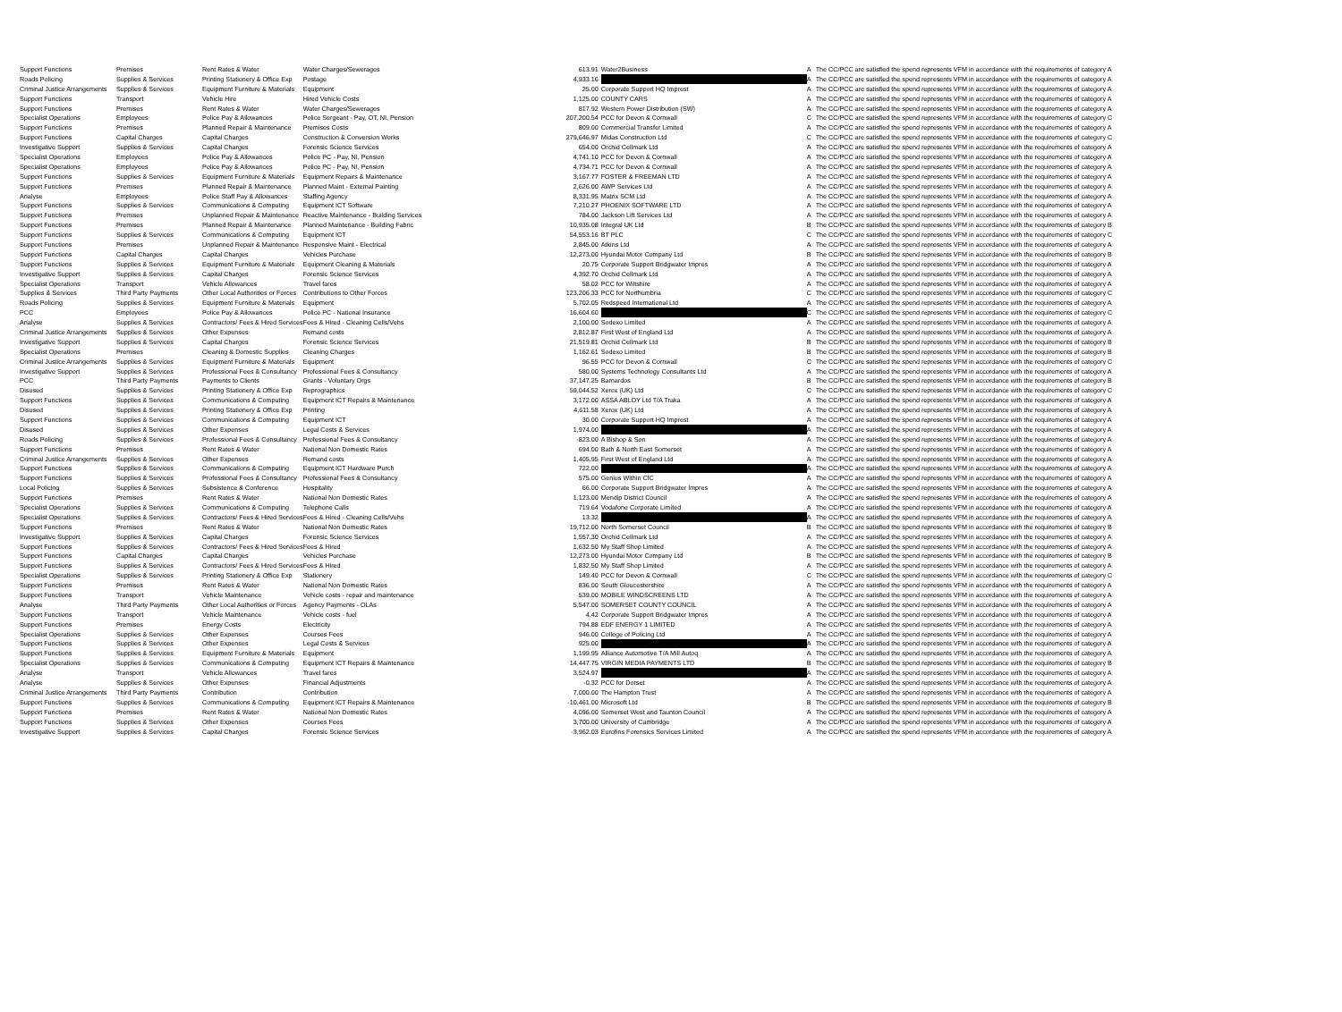| Support Functions | Premises | Rent Rates & Water | Water Charges/Sewerages | 613.91 | Water2Business | A | The CC/PCC are satisfied the spend represents VFM in accordance with the requirements of category A |
| Roads Policing | Supplies & Services | Printing Stationery & Office Exp | Postage | 4,933.16 | | A | The CC/PCC are satisfied the spend represents VFM in accordance with the requirements of category A |
| Criminal Justice Arrangements | Supplies & Services | Equipment Furniture & Materials | Equipment | 25.00 | Corporate Support HQ Imprest | A | The CC/PCC are satisfied the spend represents VFM in accordance with the requirements of category A |
| Support Functions | Transport | Vehicle Hire | Hired Vehicle Costs | 1,125.00 | COUNTY CARS | A | The CC/PCC are satisfied the spend represents VFM in accordance with the requirements of category A |
| Support Functions | Premises | Rent Rates & Water | Water Charges/Sewerages | 817.92 | Western Power Distribution (SW) | A | The CC/PCC are satisfied the spend represents VFM in accordance with the requirements of category A |
| Specialist Operations | Employees | Police Pay & Allowances | Police Sergeant - Pay, OT, NI, Pension | 207,200.54 | PCC for Devon & Cornwall | C | The CC/PCC are satisfied the spend represents VFM in accordance with the requirements of category C |
| Support Functions | Premises | Planned Repair & Maintenance | Premises Costs | 809.00 | Commercial Transfer Limited | A | The CC/PCC are satisfied the spend represents VFM in accordance with the requirements of category A |
| Support Functions | Capital Charges | Capital Charges | Construction & Conversion Works | 279,646.97 | Midas Construction Ltd | C | The CC/PCC are satisfied the spend represents VFM in accordance with the requirements of category C |
| Investigative Support | Supplies & Services | Capital Charges | Forensic Science Services | 654.00 | Orchid Cellmark Ltd | A | The CC/PCC are satisfied the spend represents VFM in accordance with the requirements of category A |
| Specialist Operations | Employees | Police Pay & Allowances | Police PC - Pay, NI, Pension | 4,741.10 | PCC for Devon & Cornwall | A | The CC/PCC are satisfied the spend represents VFM in accordance with the requirements of category A |
| Specialist Operations | Employees | Police Pay & Allowances | Police PC - Pay, NI, Pension | 4,734.71 | PCC for Devon & Cornwall | A | The CC/PCC are satisfied the spend represents VFM in accordance with the requirements of category A |
| Support Functions | Supplies & Services | Equipment Furniture & Materials | Equipment Repairs & Maintenance | 3,167.77 | FOSTER & FREEMAN LTD | A | The CC/PCC are satisfied the spend represents VFM in accordance with the requirements of category A |
| Support Functions | Premises | Planned Repair & Maintenance | Planned Maint - External Painting | 2,626.00 | AWP Services Ltd | A | The CC/PCC are satisfied the spend represents VFM in accordance with the requirements of category A |
| Analyse | Employees | Police Staff Pay & Allowances | Staffing Agency | 8,331.95 | Matrix SCM Ltd | A | The CC/PCC are satisfied the spend represents VFM in accordance with the requirements of category A |
| Support Functions | Supplies & Services | Communications & Computing | Equipment ICT Software | 7,210.27 | PHOENIX SOFTWARE LTD | A | The CC/PCC are satisfied the spend represents VFM in accordance with the requirements of category A |
| Support Functions | Premises | Unplanned Repair & Maintenance | Reactive Maintenance - Building Services | 784.00 | Jackson Lift Services Ltd | A | The CC/PCC are satisfied the spend represents VFM in accordance with the requirements of category A |
| Support Functions | Premises | Planned Repair & Maintenance | Planned Maintenance - Building Fabric | 10,935.08 | Integral UK Ltd | B | The CC/PCC are satisfied the spend represents VFM in accordance with the requirements of category B |
| Support Functions | Supplies & Services | Communications & Computing | Equipment ICT | 54,553.16 | BT PLC | C | The CC/PCC are satisfied the spend represents VFM in accordance with the requirements of category C |
| Support Functions | Premises | Unplanned Repair & Maintenance | Responsive Maint - Electrical | 2,845.00 | Atkins Ltd | A | The CC/PCC are satisfied the spend represents VFM in accordance with the requirements of category A |
| Support Functions | Capital Charges | Capital Charges | Vehicles Purchase | 12,273.00 | Hyundai Motor Company Ltd | B | The CC/PCC are satisfied the spend represents VFM in accordance with the requirements of category B |
| Support Functions | Supplies & Services | Equipment Furniture & Materials | Equipment Cleaning & Materials | 20.75 | Corporate Support Bridgwater Impres | A | The CC/PCC are satisfied the spend represents VFM in accordance with the requirements of category A |
| Investigative Support | Supplies & Services | Capital Charges | Forensic Science Services | 4,392.70 | Orchid Cellmark Ltd | A | The CC/PCC are satisfied the spend represents VFM in accordance with the requirements of category A |
| Specialist Operations | Transport | Vehicle Allowances | Travel fares | 58.02 | PCC for Wiltshire | A | The CC/PCC are satisfied the spend represents VFM in accordance with the requirements of category A |
| Supplies & Services | Third Party Payments | Other Local Authorities or Forces | Contributions to Other Forces | 123,206.33 | PCC for Northumbria | C | The CC/PCC are satisfied the spend represents VFM in accordance with the requirements of category C |
| Roads Policing | Supplies & Services | Equipment Furniture & Materials | Equipment | 5,702.05 | Redspeed International Ltd | A | The CC/PCC are satisfied the spend represents VFM in accordance with the requirements of category A |
| PCC | Employees | Police Pay & Allowances | Police PC - National Insurance | 16,604.60 | | C | The CC/PCC are satisfied the spend represents VFM in accordance with the requirements of category C |
| Analyse | Supplies & Services | Contractors/ Fees & Hired Services | Fees & Hired - Cleaning Cells/Vehs | 2,100.00 | Sodexo Limited | A | The CC/PCC are satisfied the spend represents VFM in accordance with the requirements of category A |
| Criminal Justice Arrangements | Supplies & Services | Other Expenses | Remand costs | 2,812.87 | First West of England Ltd | A | The CC/PCC are satisfied the spend represents VFM in accordance with the requirements of category A |
| Investigative Support | Supplies & Services | Capital Charges | Forensic Science Services | 21,519.81 | Orchid Cellmark Ltd | B | The CC/PCC are satisfied the spend represents VFM in accordance with the requirements of category B |
| Specialist Operations | Premises | Cleaning & Domestic Supplies | Cleaning Charges | 1,162.61 | Sodexo Limited | B | The CC/PCC are satisfied the spend represents VFM in accordance with the requirements of category B |
| Criminal Justice Arrangements | Supplies & Services | Equipment Furniture & Materials | Equipment | 96.55 | PCC for Devon & Cornwall | C | The CC/PCC are satisfied the spend represents VFM in accordance with the requirements of category C |
| Investigative Support | Supplies & Services | Professional Fees & Consultancy | Professional Fees & Consultancy | 580.00 | Systems Technology Consultants Ltd | A | The CC/PCC are satisfied the spend represents VFM in accordance with the requirements of category A |
| PCC | Third Party Payments | Payments to Clients | Grants - Voluntary Orgs | 37,147.25 | Barnardos | B | The CC/PCC are satisfied the spend represents VFM in accordance with the requirements of category B |
| Disused | Supplies & Services | Printing Stationery & Office Exp | Reprographics | 59,044.52 | Xerox (UK) Ltd | C | The CC/PCC are satisfied the spend represents VFM in accordance with the requirements of category C |
| Support Functions | Supplies & Services | Communications & Computing | Equipment ICT Repairs & Maintenance | 3,172.00 | ASSA ABLOY Ltd T/A Traka | A | The CC/PCC are satisfied the spend represents VFM in accordance with the requirements of category A |
| Disused | Supplies & Services | Printing Stationery & Office Exp | Printing | 4,611.58 | Xerox (UK) Ltd | A | The CC/PCC are satisfied the spend represents VFM in accordance with the requirements of category A |
| Support Functions | Supplies & Services | Communications & Computing | Equipment ICT | 30.00 | Corporate Support HQ Imprest | A | The CC/PCC are satisfied the spend represents VFM in accordance with the requirements of category A |
| Disused | Supplies & Services | Other Expenses | Legal Costs & Services | 1,974.00 | | A | The CC/PCC are satisfied the spend represents VFM in accordance with the requirements of category A |
| Roads Policing | Supplies & Services | Professional Fees & Consultancy | Professional Fees & Consultancy | -823.00 | A Bishop & Son | A | The CC/PCC are satisfied the spend represents VFM in accordance with the requirements of category A |
| Support Functions | Premises | Rent Rates & Water | National Non Domestic Rates | 694.00 | Bath & North East Somerset | A | The CC/PCC are satisfied the spend represents VFM in accordance with the requirements of category A |
| Criminal Justice Arrangements | Supplies & Services | Other Expenses | Remand costs | 1,405.95 | First West of England Ltd | A | The CC/PCC are satisfied the spend represents VFM in accordance with the requirements of category A |
| Support Functions | Supplies & Services | Communications & Computing | Equipment ICT Hardware Purch | 722.00 | | A | The CC/PCC are satisfied the spend represents VFM in accordance with the requirements of category A |
| Support Functions | Supplies & Services | Professional Fees & Consultancy | Professional Fees & Consultancy | 575.00 | Genius Within CIC | A | The CC/PCC are satisfied the spend represents VFM in accordance with the requirements of category A |
| Local Policing | Supplies & Services | Subsistence & Conference | Hospitality | 66.00 | Corporate Support Bridgwater Impres | A | The CC/PCC are satisfied the spend represents VFM in accordance with the requirements of category A |
| Support Functions | Premises | Rent Rates & Water | National Non Domestic Rates | 1,123.00 | Mendip District Council | A | The CC/PCC are satisfied the spend represents VFM in accordance with the requirements of category A |
| Specialist Operations | Supplies & Services | Communications & Computing | Telephone Calls | 719.64 | Vodafone Corporate Limited | A | The CC/PCC are satisfied the spend represents VFM in accordance with the requirements of category A |
| Specialist Operations | Supplies & Services | Contractors/ Fees & Hired Services | Fees & Hired - Cleaning Cells/Vehs | 13.32 | | A | The CC/PCC are satisfied the spend represents VFM in accordance with the requirements of category A |
| Support Functions | Premises | Rent Rates & Water | National Non Domestic Rates | 19,712.00 | North Somerset Council | B | The CC/PCC are satisfied the spend represents VFM in accordance with the requirements of category B |
| Investigative Support | Supplies & Services | Capital Charges | Forensic Science Services | 1,557.30 | Orchid Cellmark Ltd | A | The CC/PCC are satisfied the spend represents VFM in accordance with the requirements of category A |
| Support Functions | Supplies & Services | Contractors/ Fees & Hired Services | Fees & Hired | 1,632.50 | My Staff Shop Limited | A | The CC/PCC are satisfied the spend represents VFM in accordance with the requirements of category A |
| Support Functions | Capital Charges | Capital Charges | Vehicles Purchase | 12,273.00 | Hyundai Motor Company Ltd | B | The CC/PCC are satisfied the spend represents VFM in accordance with the requirements of category B |
| Support Functions | Supplies & Services | Contractors/ Fees & Hired Services | Fees & Hired | 1,832.50 | My Staff Shop Limited | A | The CC/PCC are satisfied the spend represents VFM in accordance with the requirements of category A |
| Specialist Operations | Supplies & Services | Printing Stationery & Office Exp | Stationery | 149.40 | PCC for Devon & Cornwall | C | The CC/PCC are satisfied the spend represents VFM in accordance with the requirements of category C |
| Support Functions | Premises | Rent Rates & Water | National Non Domestic Rates | 836.00 | South Gloucestershire | A | The CC/PCC are satisfied the spend represents VFM in accordance with the requirements of category A |
| Support Functions | Transport | Vehicle Maintenance | Vehicle costs - repair and maintenance | 539.00 | MOBILE WINDSCREENS LTD | A | The CC/PCC are satisfied the spend represents VFM in accordance with the requirements of category A |
| Analyse | Third Party Payments | Other Local Authorities or Forces | Agency Payments - OLAs | 5,547.00 | SOMERSET COUNTY COUNCIL | A | The CC/PCC are satisfied the spend represents VFM in accordance with the requirements of category A |
| Support Functions | Transport | Vehicle Maintenance | Vehicle costs - fuel | 4.42 | Corporate Support Bridgwater Impres | A | The CC/PCC are satisfied the spend represents VFM in accordance with the requirements of category A |
| Support Functions | Premises | Energy Costs | Electricity | 794.88 | EDF ENERGY 1 LIMITED | A | The CC/PCC are satisfied the spend represents VFM in accordance with the requirements of category A |
| Specialist Operations | Supplies & Services | Other Expenses | Courses Fees | 946.00 | College of Policing Ltd | A | The CC/PCC are satisfied the spend represents VFM in accordance with the requirements of category A |
| Support Functions | Supplies & Services | Other Expenses | Legal Costs & Services | 925.00 | | A | The CC/PCC are satisfied the spend represents VFM in accordance with the requirements of category A |
| Support Functions | Supplies & Services | Equipment Furniture & Materials | Equipment | 1,199.95 | Alliance Automotive T/A Mill Autoq | A | The CC/PCC are satisfied the spend represents VFM in accordance with the requirements of category A |
| Specialist Operations | Supplies & Services | Communications & Computing | Equipment ICT Repairs & Maintenance | 14,447.75 | VIRGIN MEDIA PAYMENTS LTD | B | The CC/PCC are satisfied the spend represents VFM in accordance with the requirements of category B |
| Analyse | Transport | Vehicle Allowances | Travel fares | 3,524.97 | | A | The CC/PCC are satisfied the spend represents VFM in accordance with the requirements of category A |
| Analyse | Supplies & Services | Other Expenses | Financial Adjustments | -0.32 | PCC for Dorset | A | The CC/PCC are satisfied the spend represents VFM in accordance with the requirements of category A |
| Criminal Justice Arrangements | Third Party Payments | Contribution | Contribution | 7,000.00 | The Hampton Trust | A | The CC/PCC are satisfied the spend represents VFM in accordance with the requirements of category A |
| Support Functions | Supplies & Services | Communications & Computing | Equipment ICT Repairs & Maintenance | -10,461.00 | Microsoft Ltd | B | The CC/PCC are satisfied the spend represents VFM in accordance with the requirements of category B |
| Support Functions | Premises | Rent Rates & Water | National Non Domestic Rates | 4,096.00 | Somerset West and Taunton Council | A | The CC/PCC are satisfied the spend represents VFM in accordance with the requirements of category A |
| Support Functions | Supplies & Services | Other Expenses | Courses Fees | 3,700.00 | University of Cambridge | A | The CC/PCC are satisfied the spend represents VFM in accordance with the requirements of category A |
| Investigative Support | Supplies & Services | Capital Charges | Forensic Science Services | -3,962.03 | Eurofins Forensics Services Limited | A | The CC/PCC are satisfied the spend represents VFM in accordance with the requirements of category A |